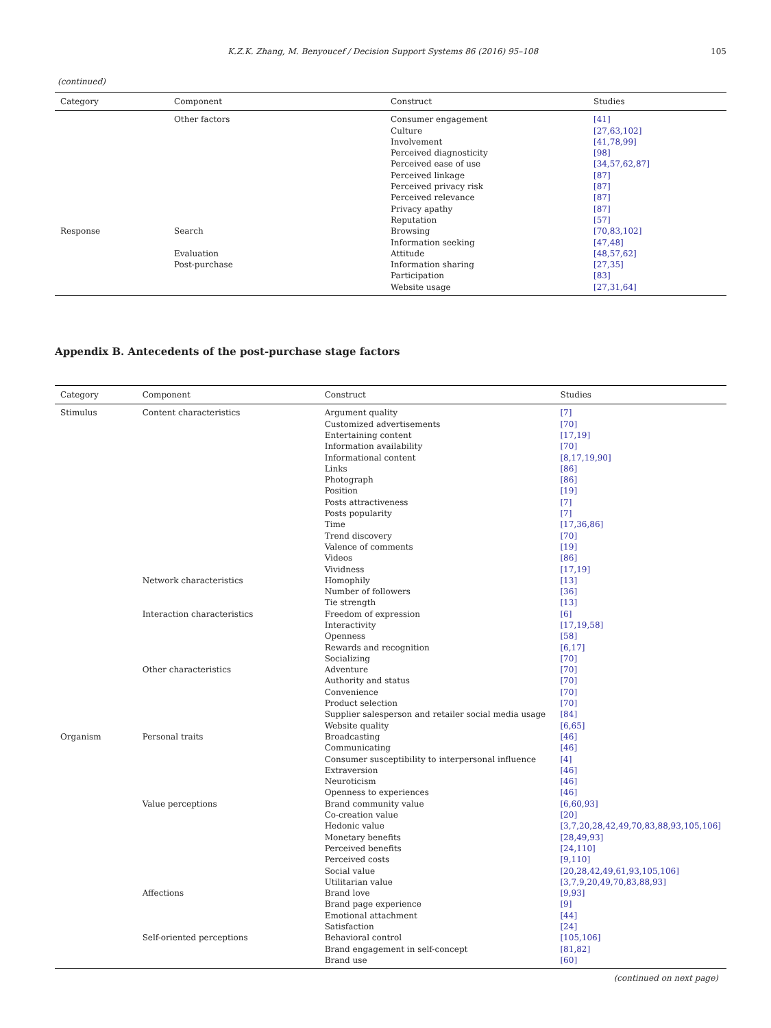K.Z.K. Zhang, M. Benyoucef / Decision Support Systems 86 (2016) 95–108 105
(continued)
| Category | Component | Construct | Studies |
| --- | --- | --- | --- |
| | Other factors | Consumer engagement | [41] |
| | | Culture | [27,63,102] |
| | | Involvement | [41,78,99] |
| | | Perceived diagnosticity | [98] |
| | | Perceived ease of use | [34,57,62,87] |
| | | Perceived linkage | [87] |
| | | Perceived privacy risk | [87] |
| | | Perceived relevance | [87] |
| | | Privacy apathy | [87] |
| | | Reputation | [57] |
| Response | Search | Browsing | [70,83,102] |
| | | Information seeking | [47,48] |
| | Evaluation | Attitude | [48,57,62] |
| | Post-purchase | Information sharing | [27,35] |
| | | Participation | [83] |
| | | Website usage | [27,31,64] |
Appendix B. Antecedents of the post-purchase stage factors
| Category | Component | Construct | Studies |
| --- | --- | --- | --- |
| Stimulus | Content characteristics | Argument quality | [7] |
| | | Customized advertisements | [70] |
| | | Entertaining content | [17,19] |
| | | Information availability | [70] |
| | | Informational content | [8,17,19,90] |
| | | Links | [86] |
| | | Photograph | [86] |
| | | Position | [19] |
| | | Posts attractiveness | [7] |
| | | Posts popularity | [7] |
| | | Time | [17,36,86] |
| | | Trend discovery | [70] |
| | | Valence of comments | [19] |
| | | Videos | [86] |
| | | Vividness | [17,19] |
| | Network characteristics | Homophily | [13] |
| | | Number of followers | [36] |
| | | Tie strength | [13] |
| | Interaction characteristics | Freedom of expression | [6] |
| | | Interactivity | [17,19,58] |
| | | Openness | [58] |
| | | Rewards and recognition | [6,17] |
| | | Socializing | [70] |
| | Other characteristics | Adventure | [70] |
| | | Authority and status | [70] |
| | | Convenience | [70] |
| | | Product selection | [70] |
| | | Supplier salesperson and retailer social media usage | [84] |
| | | Website quality | [6,65] |
| Organism | Personal traits | Broadcasting | [46] |
| | | Communicating | [46] |
| | | Consumer susceptibility to interpersonal influence | [4] |
| | | Extraversion | [46] |
| | | Neuroticism | [46] |
| | | Openness to experiences | [46] |
| | Value perceptions | Brand community value | [6,60,93] |
| | | Co-creation value | [20] |
| | | Hedonic value | [3,7,20,28,42,49,70,83,88,93,105,106] |
| | | Monetary benefits | [28,49,93] |
| | | Perceived benefits | [24,110] |
| | | Perceived costs | [9,110] |
| | | Social value | [20,28,42,49,61,93,105,106] |
| | | Utilitarian value | [3,7,9,20,49,70,83,88,93] |
| | Affections | Brand love | [9,93] |
| | | Brand page experience | [9] |
| | | Emotional attachment | [44] |
| | | Satisfaction | [24] |
| | Self-oriented perceptions | Behavioral control | [105,106] |
| | | Brand engagement in self-concept | [81,82] |
| | | Brand use | [60] |
(continued on next page)